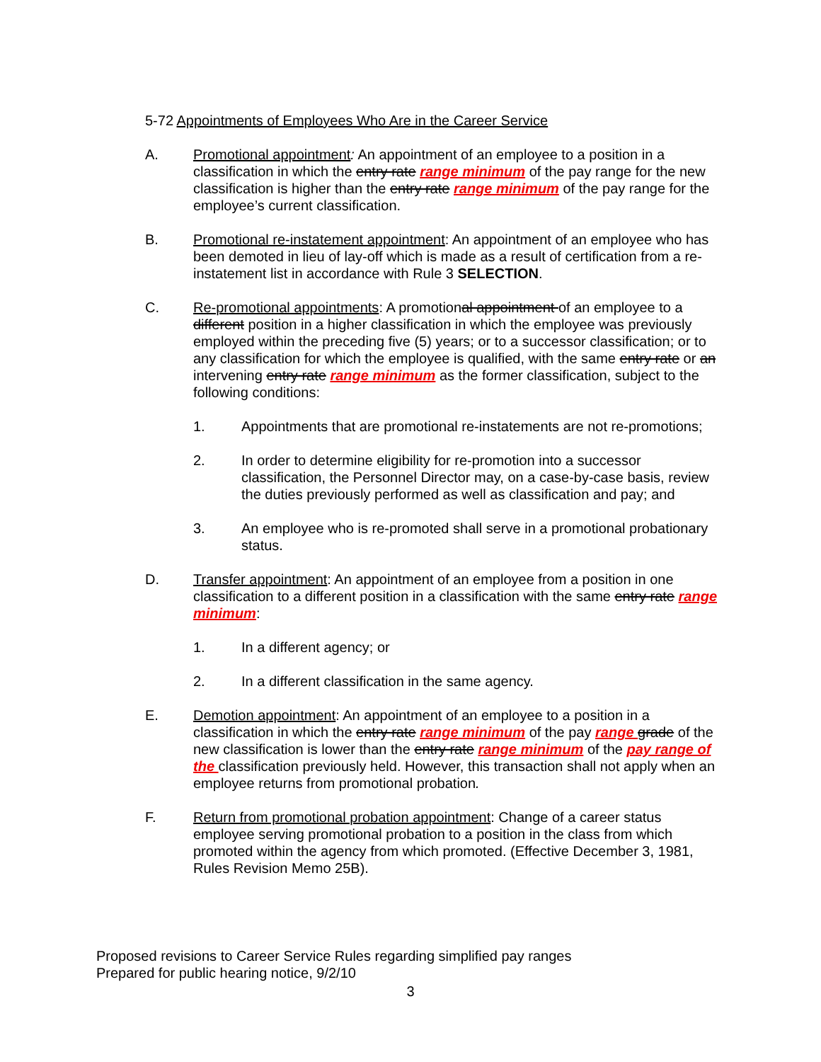5-72 Appointments of Employees Who Are in the Career Service
A. Promotional appointment: An appointment of an employee to a position in a classification in which the entry rate range minimum of the pay range for the new classification is higher than the entry rate range minimum of the pay range for the employee’s current classification.
B. Promotional re-instatement appointment: An appointment of an employee who has been demoted in lieu of lay-off which is made as a result of certification from a re-instatement list in accordance with Rule 3 SELECTION.
C. Re-promotional appointments: A promotional appointment of an employee to a different position in a higher classification in which the employee was previously employed within the preceding five (5) years; or to a successor classification; or to any classification for which the employee is qualified, with the same entry rate or an intervening entry rate range minimum as the former classification, subject to the following conditions:
1. Appointments that are promotional re-instatements are not re-promotions;
2. In order to determine eligibility for re-promotion into a successor classification, the Personnel Director may, on a case-by-case basis, review the duties previously performed as well as classification and pay; and
3. An employee who is re-promoted shall serve in a promotional probationary status.
D. Transfer appointment: An appointment of an employee from a position in one classification to a different position in a classification with the same entry rate range minimum:
1. In a different agency; or
2. In a different classification in the same agency.
E. Demotion appointment: An appointment of an employee to a position in a classification in which the entry rate range minimum of the pay range grade of the new classification is lower than the entry rate range minimum of the pay range of the classification previously held. However, this transaction shall not apply when an employee returns from promotional probation.
F. Return from promotional probation appointment: Change of a career status employee serving promotional probation to a position in the class from which promoted within the agency from which promoted. (Effective December 3, 1981, Rules Revision Memo 25B).
Proposed revisions to Career Service Rules regarding simplified pay ranges
Prepared for public hearing notice, 9/2/10
3